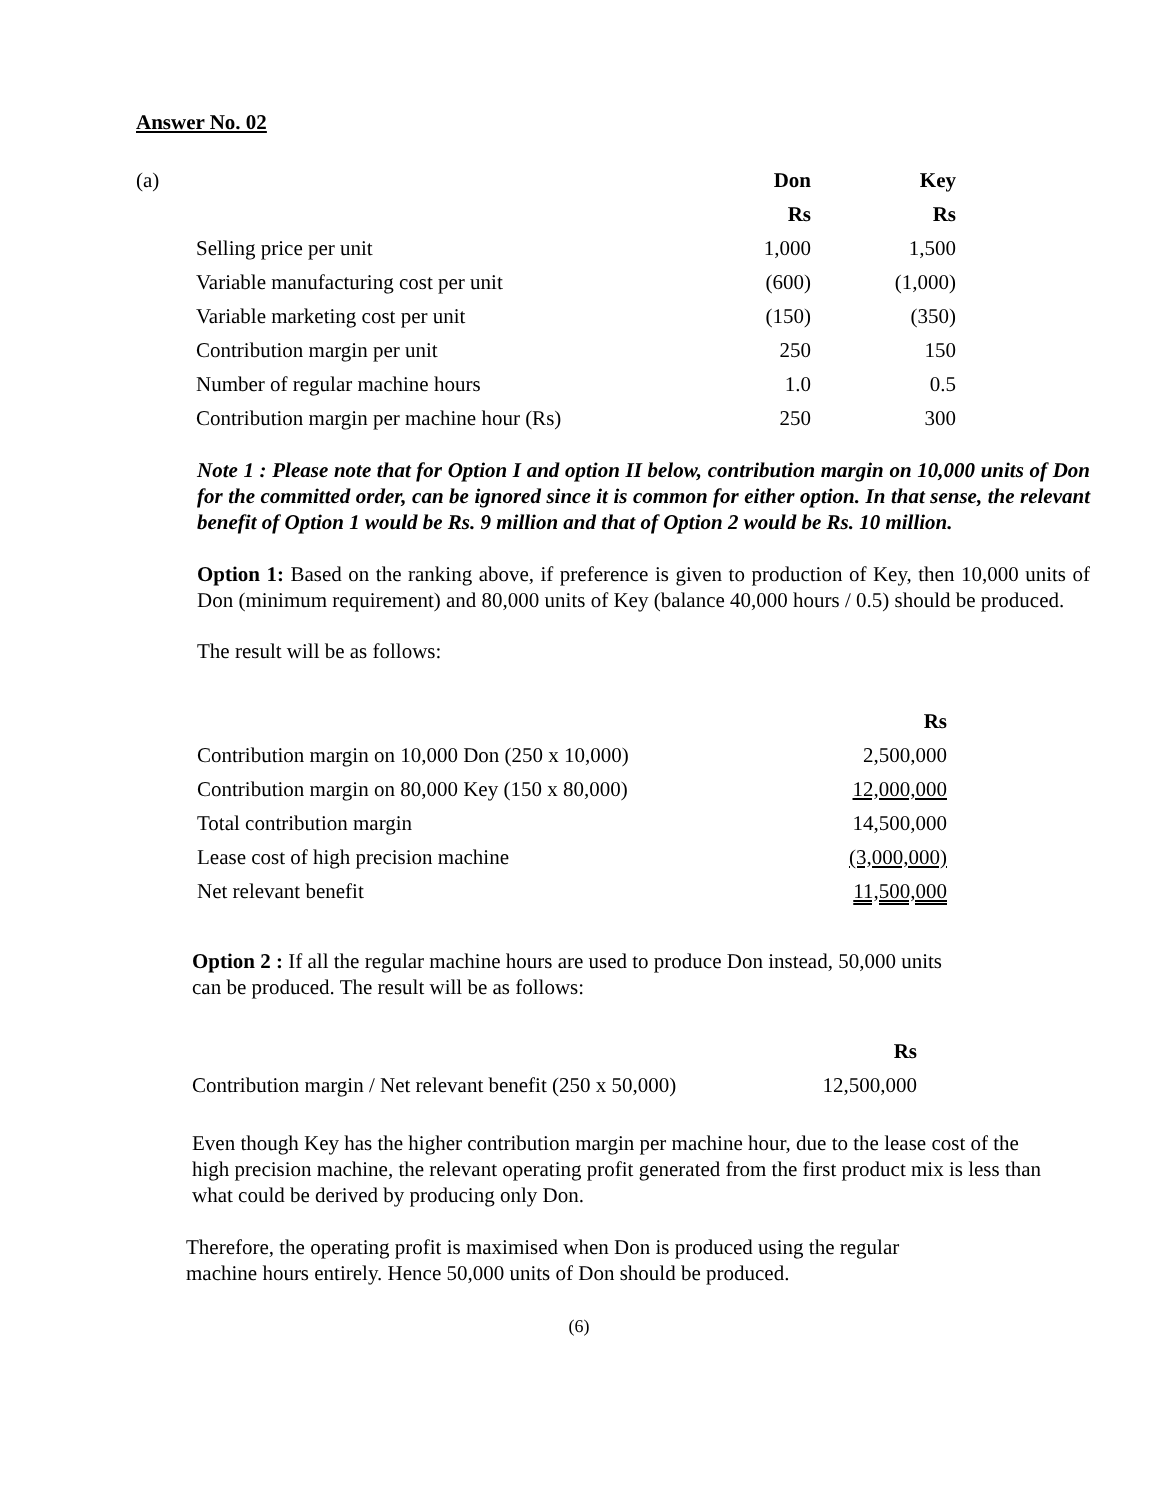Answer No. 02
| (a) | | Don | Key |
| | | Rs | Rs |
| | Selling price per unit | 1,000 | 1,500 |
| | Variable manufacturing cost per unit | (600) | (1,000) |
| | Variable marketing cost per unit | (150) | (350) |
| | Contribution margin per unit | 250 | 150 |
| | Number of regular machine hours | 1.0 | 0.5 |
| | Contribution margin per machine hour (Rs) | 250 | 300 |
Note 1 : Please note that for Option I and option II below, contribution margin on 10,000 units of Don for the committed order, can be ignored since it is common for either option. In that sense, the relevant benefit of Option 1 would be Rs. 9 million and that of Option 2 would be Rs. 10 million.
Option 1: Based on the ranking above, if preference is given to production of Key, then 10,000 units of Don (minimum requirement) and 80,000 units of Key (balance 40,000 hours / 0.5) should be produced.
The result will be as follows:
| | Rs |
| Contribution margin on 10,000 Don (250 x 10,000) | 2,500,000 |
| Contribution margin on 80,000 Key (150 x 80,000) | 12,000,000 |
| Total contribution margin | 14,500,000 |
| Lease cost of high precision machine | (3,000,000) |
| Net relevant benefit | 11,500,000 |
Option 2 : If all the regular machine hours are used to produce Don instead, 50,000 units can be produced. The result will be as follows:
| | Rs |
| Contribution margin / Net relevant benefit (250 x 50,000) | 12,500,000 |
Even though Key has the higher contribution margin per machine hour, due to the lease cost of the high precision machine, the relevant operating profit generated from the first product mix is less than what could be derived by producing only Don.
Therefore, the operating profit is maximised when Don is produced using the regular machine hours entirely. Hence 50,000 units of Don should be produced.
(6)